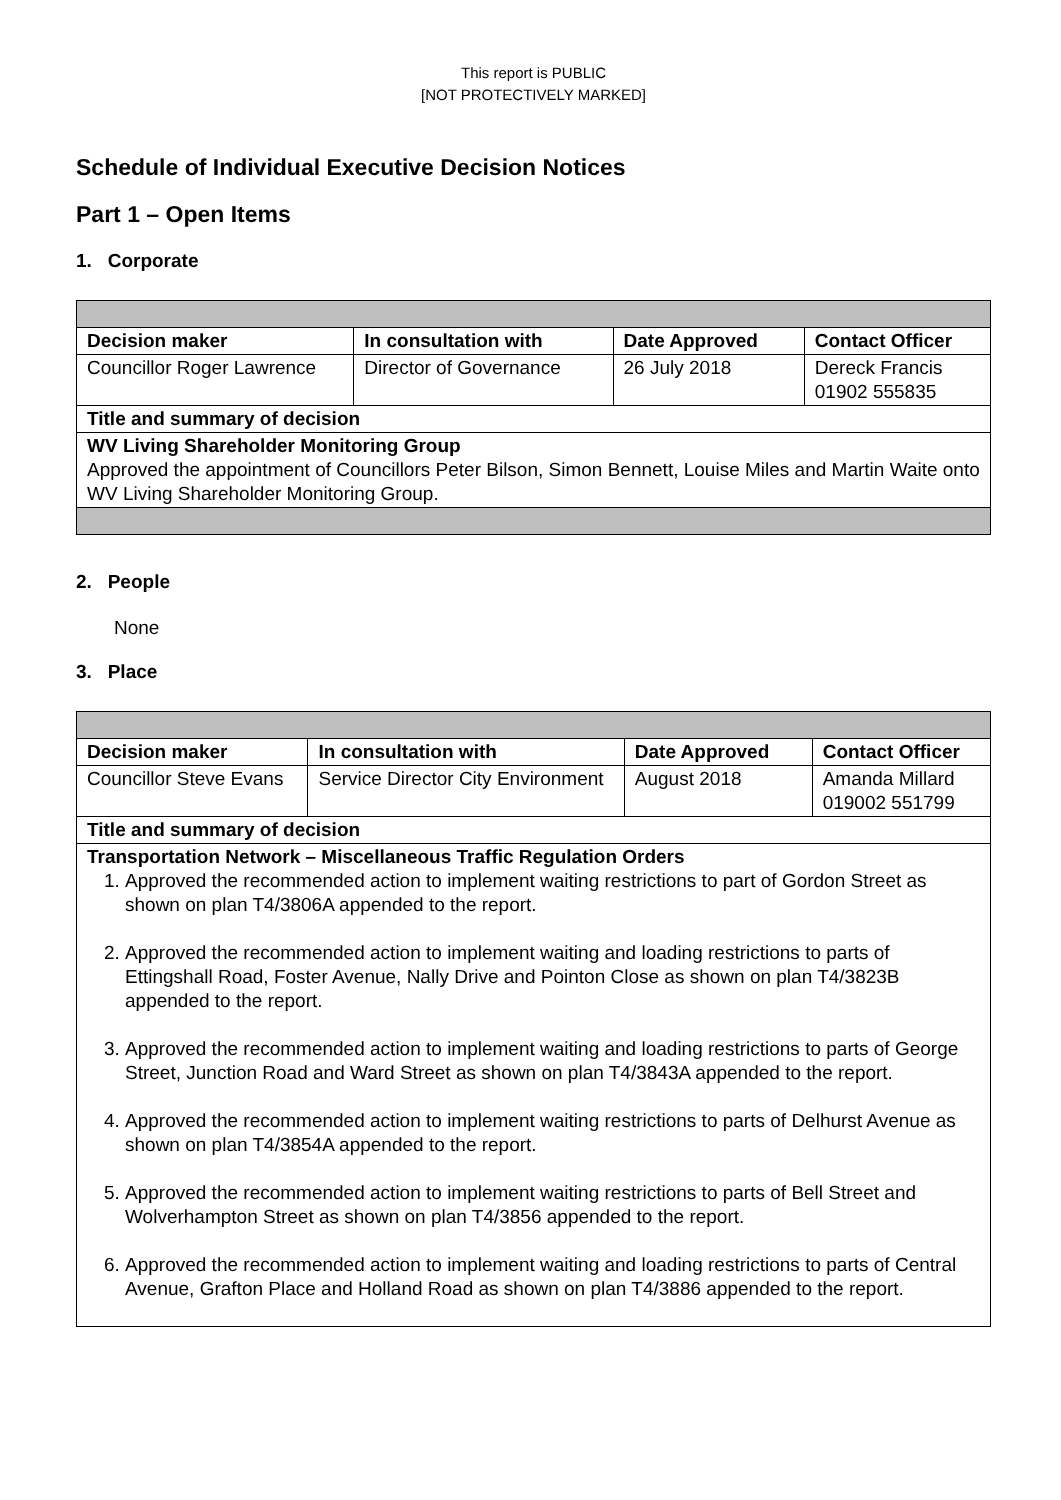This report is PUBLIC
[NOT PROTECTIVELY MARKED]
Schedule of Individual Executive Decision Notices
Part 1 – Open Items
1. Corporate
| Decision maker | In consultation with | Date Approved | Contact Officer |
| --- | --- | --- | --- |
| Councillor Roger Lawrence | Director of Governance | 26 July 2018 | Dereck Francis 01902 555835 |
| Title and summary of decision | | | |
| WV Living Shareholder Monitoring Group Approved the appointment of Councillors Peter Bilson, Simon Bennett, Louise Miles and Martin Waite onto WV Living Shareholder Monitoring Group. | | | |
2. People
None
3. Place
| Decision maker | In consultation with | Date Approved | Contact Officer |
| --- | --- | --- | --- |
| Councillor Steve Evans | Service Director City Environment | August 2018 | Amanda Millard 019002 551799 |
| Title and summary of decision | | | |
| Transportation Network – Miscellaneous Traffic Regulation Orders 1. Approved the recommended action to implement waiting restrictions to part of Gordon Street as shown on plan T4/3806A appended to the report. 2. Approved the recommended action to implement waiting and loading restrictions to parts of Ettingshall Road, Foster Avenue, Nally Drive and Pointon Close as shown on plan T4/3823B appended to the report. 3. Approved the recommended action to implement waiting and loading restrictions to parts of George Street, Junction Road and Ward Street as shown on plan T4/3843A appended to the report. 4. Approved the recommended action to implement waiting restrictions to parts of Delhurst Avenue as shown on plan T4/3854A appended to the report. 5. Approved the recommended action to implement waiting restrictions to parts of Bell Street and Wolverhampton Street as shown on plan T4/3856 appended to the report. 6. Approved the recommended action to implement waiting and loading restrictions to parts of Central Avenue, Grafton Place and Holland Road as shown on plan T4/3886 appended to the report. | | | |